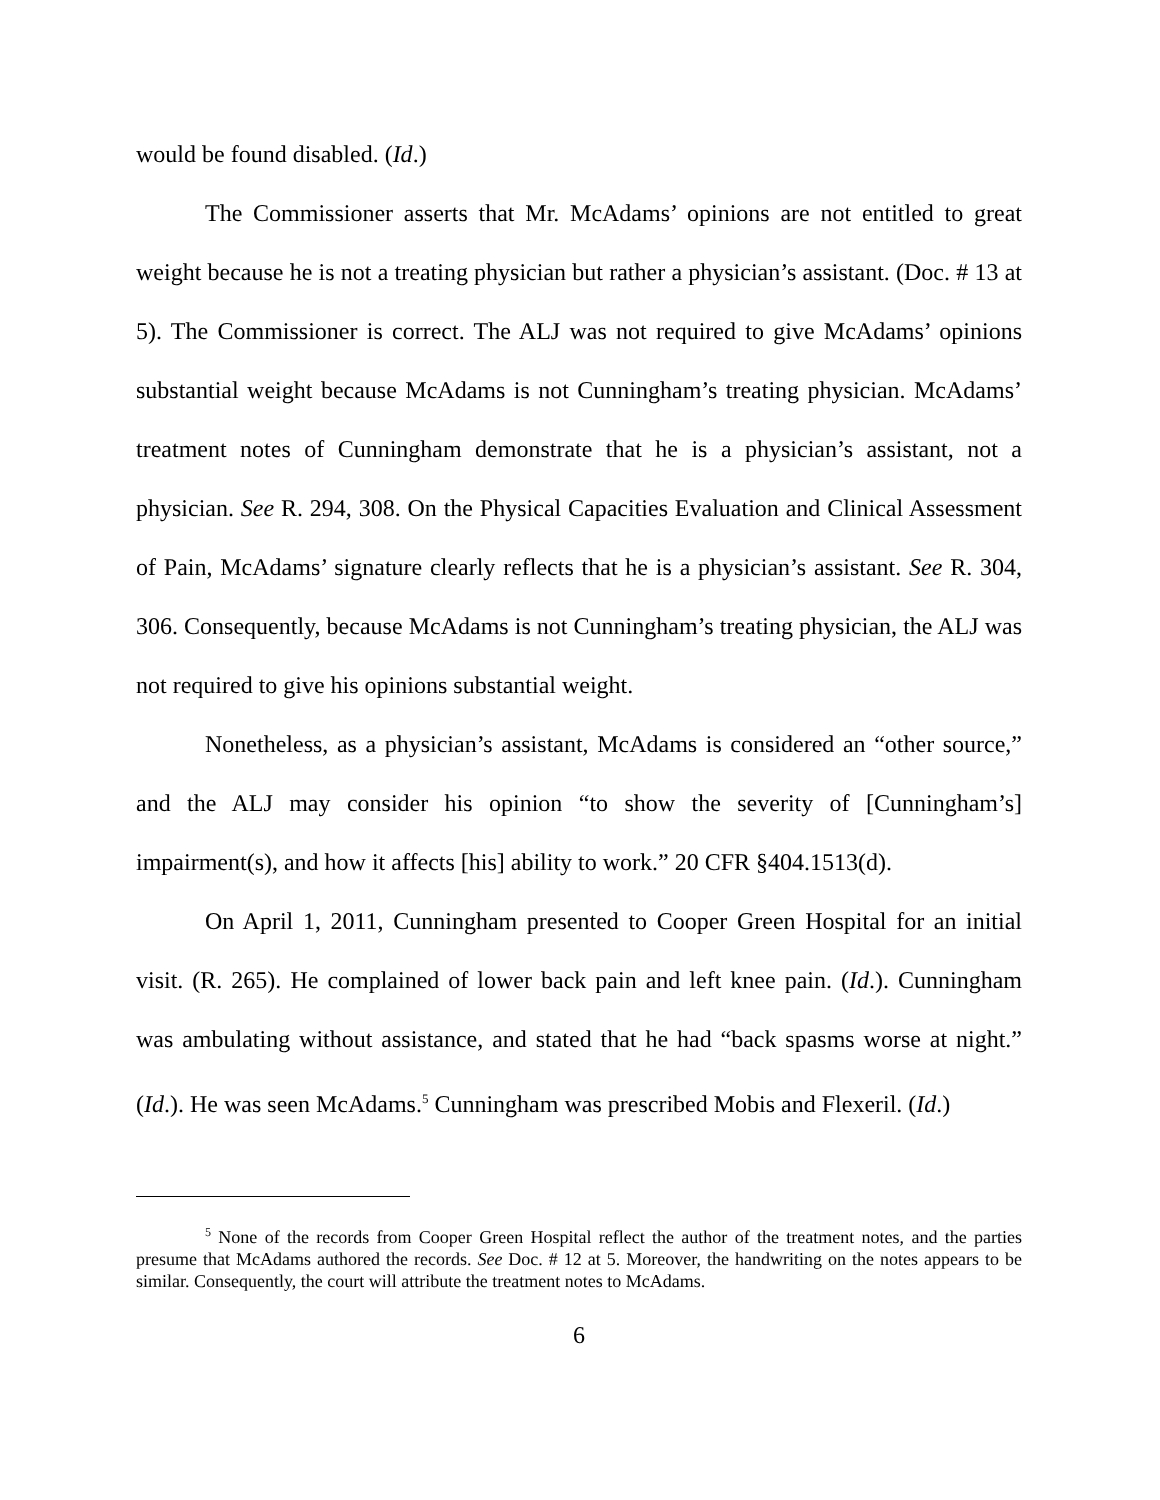would be found disabled. (Id.)
The Commissioner asserts that Mr. McAdams’ opinions are not entitled to great weight because he is not a treating physician but rather a physician’s assistant. (Doc. # 13 at 5). The Commissioner is correct. The ALJ was not required to give McAdams’ opinions substantial weight because McAdams is not Cunningham’s treating physician. McAdams’ treatment notes of Cunningham demonstrate that he is a physician’s assistant, not a physician. See R. 294, 308. On the Physical Capacities Evaluation and Clinical Assessment of Pain, McAdams’ signature clearly reflects that he is a physician’s assistant. See R. 304, 306. Consequently, because McAdams is not Cunningham’s treating physician, the ALJ was not required to give his opinions substantial weight.
Nonetheless, as a physician’s assistant, McAdams is considered an “other source,” and the ALJ may consider his opinion “to show the severity of [Cunningham’s] impairment(s), and how it affects [his] ability to work.” 20 CFR §404.1513(d).
On April 1, 2011, Cunningham presented to Cooper Green Hospital for an initial visit. (R. 265). He complained of lower back pain and left knee pain. (Id.). Cunningham was ambulating without assistance, and stated that he had “back spasms worse at night.” (Id.). He was seen McAdams.<sup>5</sup> Cunningham was prescribed Mobis and Flexeril. (Id.)
<sup>5</sup> None of the records from Cooper Green Hospital reflect the author of the treatment notes, and the parties presume that McAdams authored the records. See Doc. # 12 at 5. Moreover, the handwriting on the notes appears to be similar. Consequently, the court will attribute the treatment notes to McAdams.
6